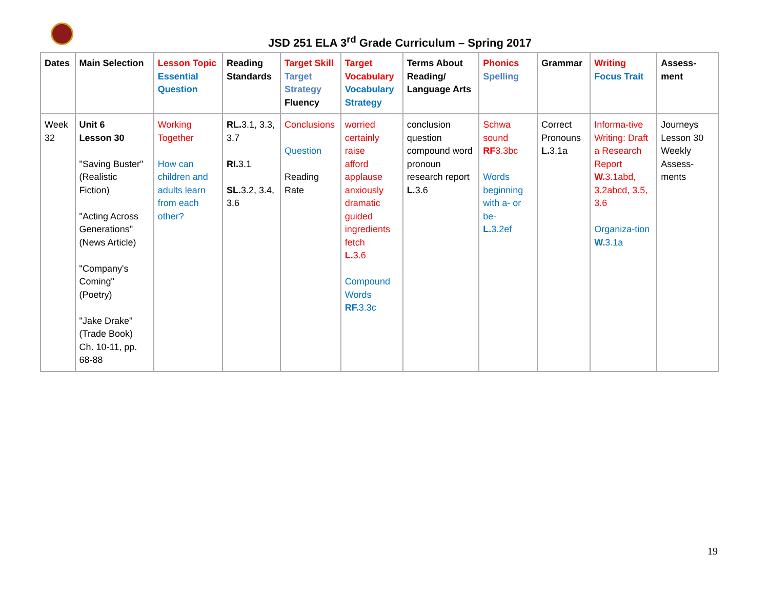JSD 251 ELA 3<sup>rd</sup> Grade Curriculum – Spring 2017
| Dates | Main Selection | Lesson Topic Essential Question | Reading Standards | Target Skill Target Strategy Fluency | Target Vocabulary Vocabulary Strategy | Terms About Reading/ Language Arts | Phonics Spelling | Grammar | Writing Focus Trait | Assess-ment |
| --- | --- | --- | --- | --- | --- | --- | --- | --- | --- | --- |
| Week 32 | Unit 6 Lesson 30 "Saving Buster" (Realistic Fiction) "Acting Across Generations" (News Article) "Company's Coming" (Poetry) "Jake Drake" (Trade Book) Ch. 10-11, pp. 68-88 | Working Together How can children and adults learn from each other? | RL. 3.1, 3.3, 3.7 RI. 3.1 SL. 3.2, 3.4, 3.6 | Conclusions Question Reading Rate | worried certainly raise afford applause anxiously dramatic guided ingredients fetch L. 3.6 Compound Words RF. 3.3c | conclusion question compound word pronoun research report L. 3.6 | Schwa sound RF 3.3bc Words beginning with a- or be- L. 3.2ef | Correct Pronouns L. 3.1a | Informa-tive Writing: Draft a Research Report W. 3.1abd, 3.2abcd, 3.5, 3.6 Organiza-tion W. 3.1a | Journeys Lesson 30 Weekly Assess-ments |
19